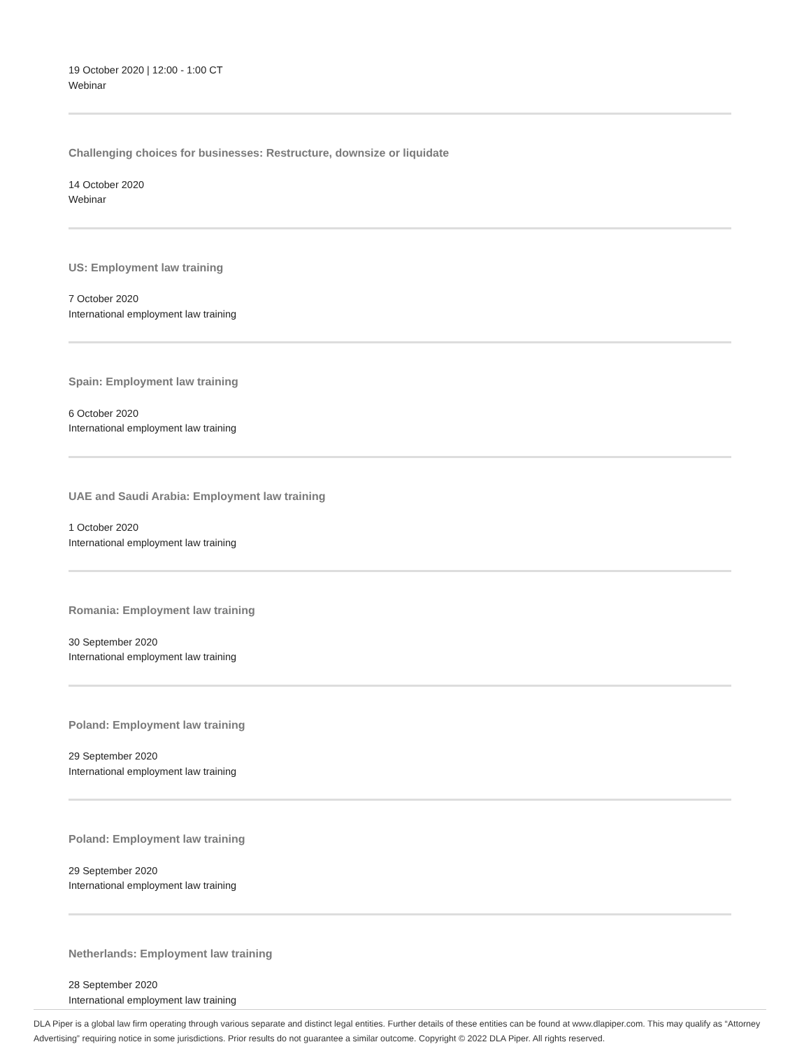19 October 2020 | 12:00 - 1:00 CT
Webinar
Challenging choices for businesses: Restructure, downsize or liquidate
14 October 2020
Webinar
US: Employment law training
7 October 2020
International employment law training
Spain: Employment law training
6 October 2020
International employment law training
UAE and Saudi Arabia: Employment law training
1 October 2020
International employment law training
Romania: Employment law training
30 September 2020
International employment law training
Poland: Employment law training
29 September 2020
International employment law training
Poland: Employment law training
29 September 2020
International employment law training
Netherlands: Employment law training
28 September 2020
International employment law training
DLA Piper is a global law firm operating through various separate and distinct legal entities. Further details of these entities can be found at www.dlapiper.com. This may qualify as “Attorney Advertising” requiring notice in some jurisdictions. Prior results do not guarantee a similar outcome. Copyright © 2022 DLA Piper. All rights reserved.